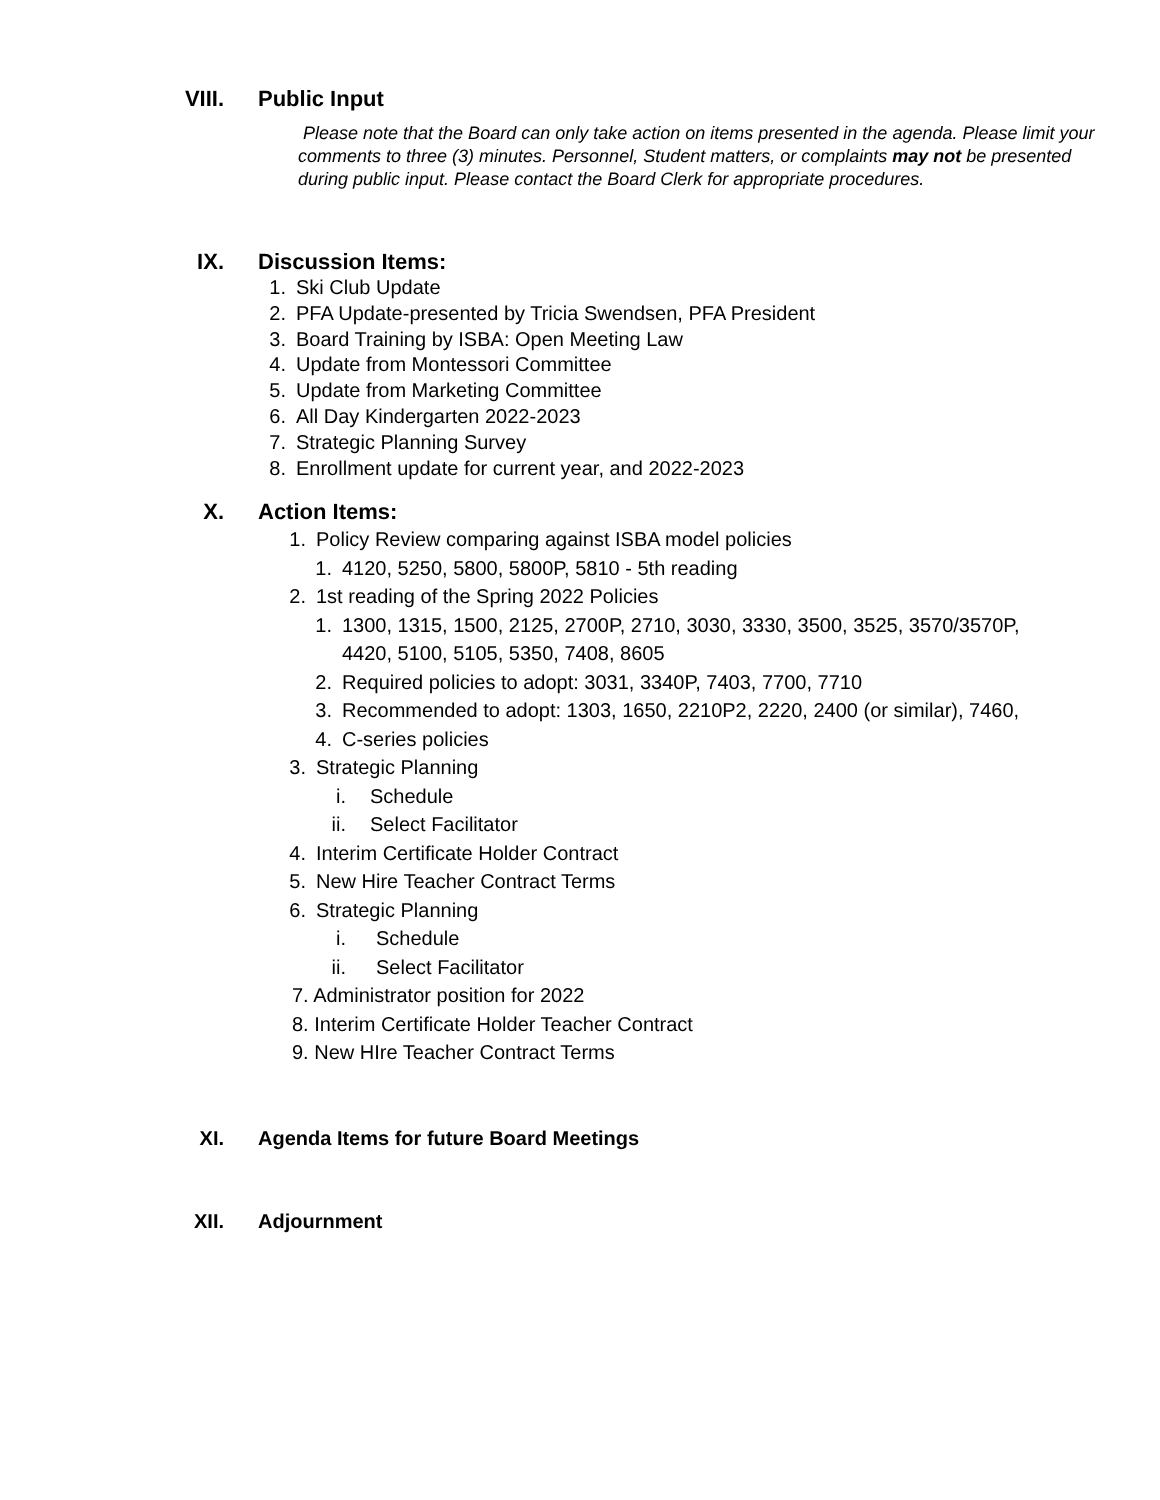VIII. Public Input
Please note that the Board can only take action on items presented in the agenda. Please limit your comments to three (3) minutes. Personnel, Student matters, or complaints may not be presented during public input. Please contact the Board Clerk for appropriate procedures.
IX. Discussion Items:
1. Ski Club Update
2. PFA Update-presented by Tricia Swendsen, PFA President
3. Board Training by ISBA: Open Meeting Law
4. Update from Montessori Committee
5. Update from Marketing Committee
6. All Day Kindergarten 2022-2023
7. Strategic Planning Survey
8. Enrollment update for current year, and 2022-2023
X. Action Items:
1. Policy Review comparing against ISBA model policies
1. 4120, 5250, 5800, 5800P, 5810 - 5th reading
2. 1st reading of the Spring 2022 Policies
1. 1300, 1315, 1500, 2125, 2700P, 2710, 3030, 3330, 3500, 3525, 3570/3570P, 4420, 5100, 5105, 5350, 7408, 8605
2. Required policies to adopt: 3031, 3340P, 7403, 7700, 7710
3. Recommended to adopt: 1303, 1650, 2210P2, 2220, 2400 (or similar), 7460,
4. C-series policies
3. Strategic Planning
i. Schedule
ii. Select Facilitator
4. Interim Certificate Holder Contract
5. New Hire Teacher Contract Terms
6. Strategic Planning
i. Schedule
ii. Select Facilitator
7. Administrator position for 2022
8. Interim Certificate Holder Teacher Contract
9. New HIre Teacher Contract Terms
XI. Agenda Items for future Board Meetings
XII. Adjournment